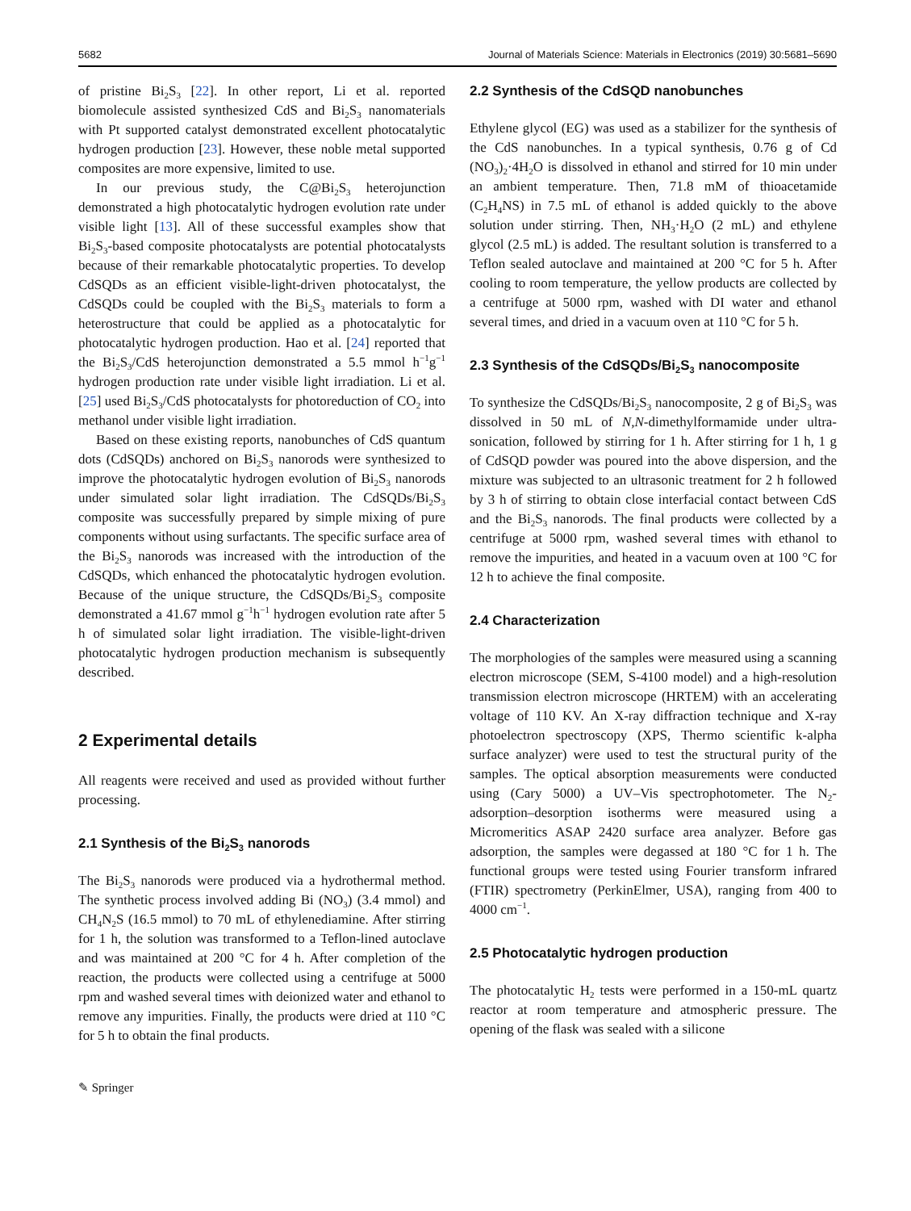5682 Journal of Materials Science: Materials in Electronics (2019) 30:5681–5690
of pristine Bi<sub>2</sub>S<sub>3</sub> [22]. In other report, Li et al. reported biomolecule assisted synthesized CdS and Bi<sub>2</sub>S<sub>3</sub> nanomaterials with Pt supported catalyst demonstrated excellent photocatalytic hydrogen production [23]. However, these noble metal supported composites are more expensive, limited to use.
In our previous study, the C@Bi<sub>2</sub>S<sub>3</sub> heterojunction demonstrated a high photocatalytic hydrogen evolution rate under visible light [13]. All of these successful examples show that Bi<sub>2</sub>S<sub>3</sub>-based composite photocatalysts are potential photocatalysts because of their remarkable photocatalytic properties. To develop CdSQDs as an efficient visible-light-driven photocatalyst, the CdSQDs could be coupled with the Bi<sub>2</sub>S<sub>3</sub> materials to form a heterostructure that could be applied as a photocatalytic for photocatalytic hydrogen production. Hao et al. [24] reported that the Bi<sub>2</sub>S<sub>3</sub>/CdS heterojunction demonstrated a 5.5 mmol h<sup>−1</sup>g<sup>−1</sup> hydrogen production rate under visible light irradiation. Li et al. [25] used Bi<sub>2</sub>S<sub>3</sub>/CdS photocatalysts for photoreduction of CO<sub>2</sub> into methanol under visible light irradiation.
Based on these existing reports, nanobunches of CdS quantum dots (CdSQDs) anchored on Bi<sub>2</sub>S<sub>3</sub> nanorods were synthesized to improve the photocatalytic hydrogen evolution of Bi<sub>2</sub>S<sub>3</sub> nanorods under simulated solar light irradiation. The CdSQDs/Bi<sub>2</sub>S<sub>3</sub> composite was successfully prepared by simple mixing of pure components without using surfactants. The specific surface area of the Bi<sub>2</sub>S<sub>3</sub> nanorods was increased with the introduction of the CdSQDs, which enhanced the photocatalytic hydrogen evolution. Because of the unique structure, the CdSQDs/Bi<sub>2</sub>S<sub>3</sub> composite demonstrated a 41.67 mmol g<sup>−1</sup>h<sup>−1</sup> hydrogen evolution rate after 5 h of simulated solar light irradiation. The visible-light-driven photocatalytic hydrogen production mechanism is subsequently described.
2 Experimental details
All reagents were received and used as provided without further processing.
2.1 Synthesis of the Bi<sub>2</sub>S<sub>3</sub> nanorods
The Bi<sub>2</sub>S<sub>3</sub> nanorods were produced via a hydrothermal method. The synthetic process involved adding Bi (NO<sub>3</sub>) (3.4 mmol) and CH<sub>4</sub>N<sub>2</sub>S (16.5 mmol) to 70 mL of ethylenediamine. After stirring for 1 h, the solution was transformed to a Teflon-lined autoclave and was maintained at 200 °C for 4 h. After completion of the reaction, the products were collected using a centrifuge at 5000 rpm and washed several times with deionized water and ethanol to remove any impurities. Finally, the products were dried at 110 °C for 5 h to obtain the final products.
✎ Springer
2.2 Synthesis of the CdSQD nanobunches
Ethylene glycol (EG) was used as a stabilizer for the synthesis of the CdS nanobunches. In a typical synthesis, 0.76 g of Cd (NO<sub>3</sub>)<sub>2</sub>·4H<sub>2</sub>O is dissolved in ethanol and stirred for 10 min under an ambient temperature. Then, 71.8 mM of thioacetamide (C<sub>2</sub>H<sub>4</sub>NS) in 7.5 mL of ethanol is added quickly to the above solution under stirring. Then, NH<sub>3</sub>·H<sub>2</sub>O (2 mL) and ethylene glycol (2.5 mL) is added. The resultant solution is transferred to a Teflon sealed autoclave and maintained at 200 °C for 5 h. After cooling to room temperature, the yellow products are collected by a centrifuge at 5000 rpm, washed with DI water and ethanol several times, and dried in a vacuum oven at 110 °C for 5 h.
2.3 Synthesis of the CdSQDs/Bi<sub>2</sub>S<sub>3</sub> nanocomposite
To synthesize the CdSQDs/Bi<sub>2</sub>S<sub>3</sub> nanocomposite, 2 g of Bi<sub>2</sub>S<sub>3</sub> was dissolved in 50 mL of N,N-dimethylformamide under ultra-sonication, followed by stirring for 1 h. After stirring for 1 h, 1 g of CdSQD powder was poured into the above dispersion, and the mixture was subjected to an ultrasonic treatment for 2 h followed by 3 h of stirring to obtain close interfacial contact between CdS and the Bi<sub>2</sub>S<sub>3</sub> nanorods. The final products were collected by a centrifuge at 5000 rpm, washed several times with ethanol to remove the impurities, and heated in a vacuum oven at 100 °C for 12 h to achieve the final composite.
2.4 Characterization
The morphologies of the samples were measured using a scanning electron microscope (SEM, S-4100 model) and a high-resolution transmission electron microscope (HRTEM) with an accelerating voltage of 110 KV. An X-ray diffraction technique and X-ray photoelectron spectroscopy (XPS, Thermo scientific k-alpha surface analyzer) were used to test the structural purity of the samples. The optical absorption measurements were conducted using (Cary 5000) a UV–Vis spectrophotometer. The N<sub>2</sub>-adsorption–desorption isotherms were measured using a Micromeritics ASAP 2420 surface area analyzer. Before gas adsorption, the samples were degassed at 180 °C for 1 h. The functional groups were tested using Fourier transform infrared (FTIR) spectrometry (PerkinElmer, USA), ranging from 400 to 4000 cm<sup>−1</sup>.
2.5 Photocatalytic hydrogen production
The photocatalytic H<sub>2</sub> tests were performed in a 150-mL quartz reactor at room temperature and atmospheric pressure. The opening of the flask was sealed with a silicone